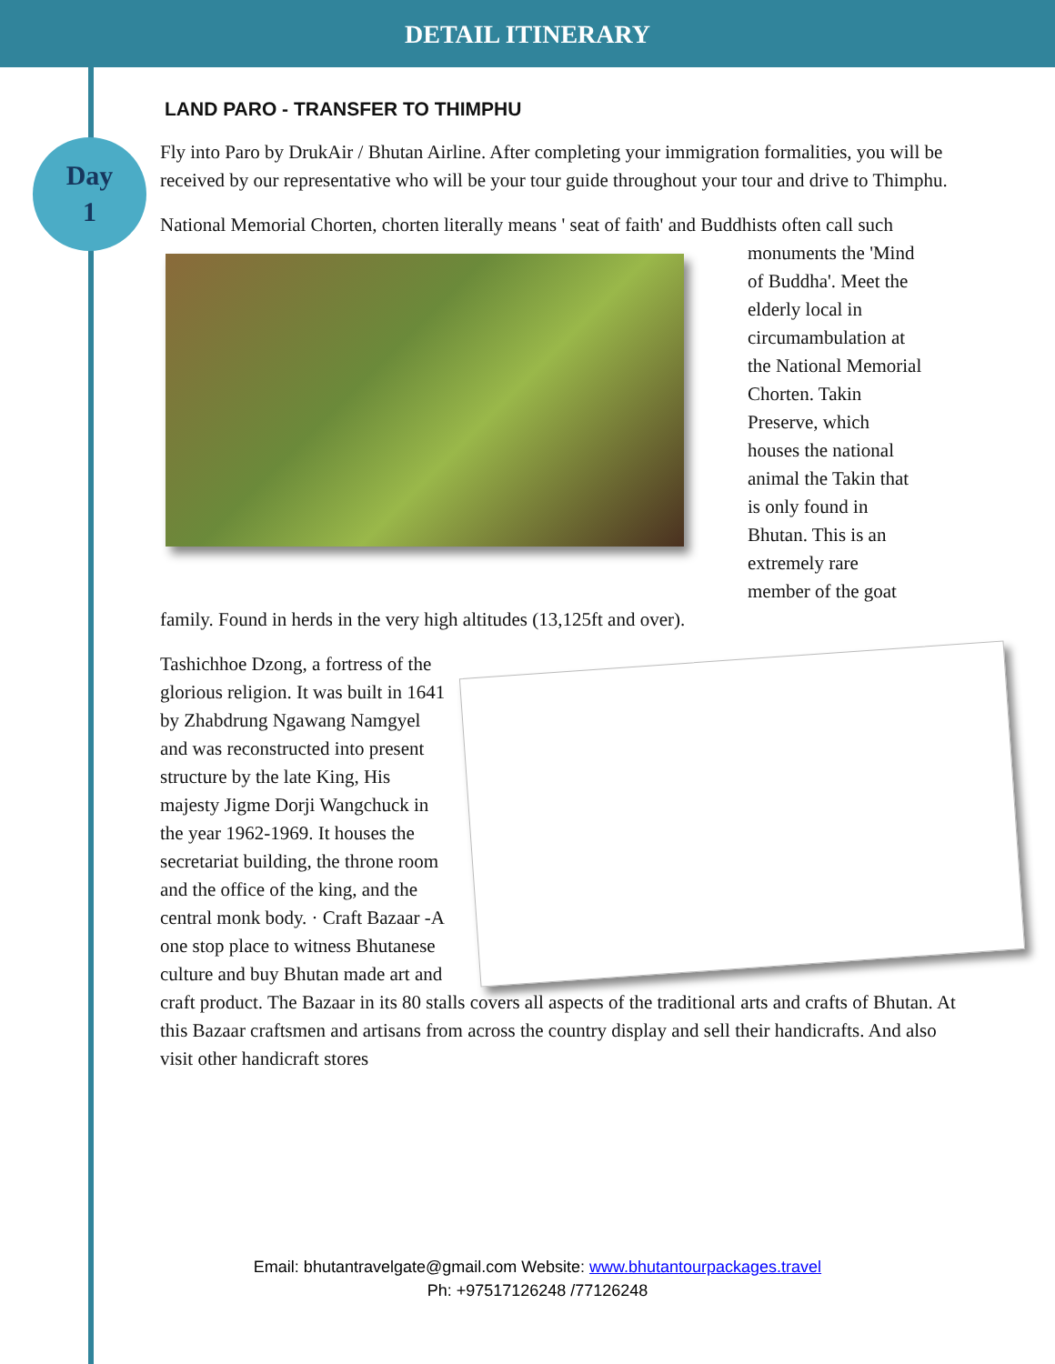DETAIL ITINERARY
Day
1
LAND PARO - TRANSFER TO THIMPHU
Fly into Paro by DrukAir / Bhutan Airline. After completing your immigration formalities, you will be received by our representative who will be your tour guide throughout your tour and drive to Thimphu.
National Memorial Chorten, chorten literally means ' seat of faith' and Buddhists often call such monuments the 'Mind of Buddha'. Meet the elderly local in circumambulation at the National Memorial Chorten. Takin Preserve, which houses the national animal the Takin that is only found in Bhutan. This is an extremely rare member of the goat family. Found in herds in the very high altitudes (13,125ft and over).
Tashichhoe Dzong, a fortress of the glorious religion. It was built in 1641 by Zhabdrung Ngawang Namgyel and was reconstructed into present structure by the late King, His majesty Jigme Dorji Wangchuck in the year 1962-1969. It houses the secretariat building, the throne room and the office of the king, and the central monk body. · Craft Bazaar -A one stop place to witness Bhutanese culture and buy Bhutan made art and craft product. The Bazaar in its 80 stalls covers all aspects of the traditional arts and crafts of Bhutan. At this Bazaar craftsmen and artisans from across the country display and sell their handicrafts. And also visit other handicraft stores
Email: bhutantravelgate@gmail.com Website: www.bhutantourpackages.travel
Ph: +97517126248 /77126248